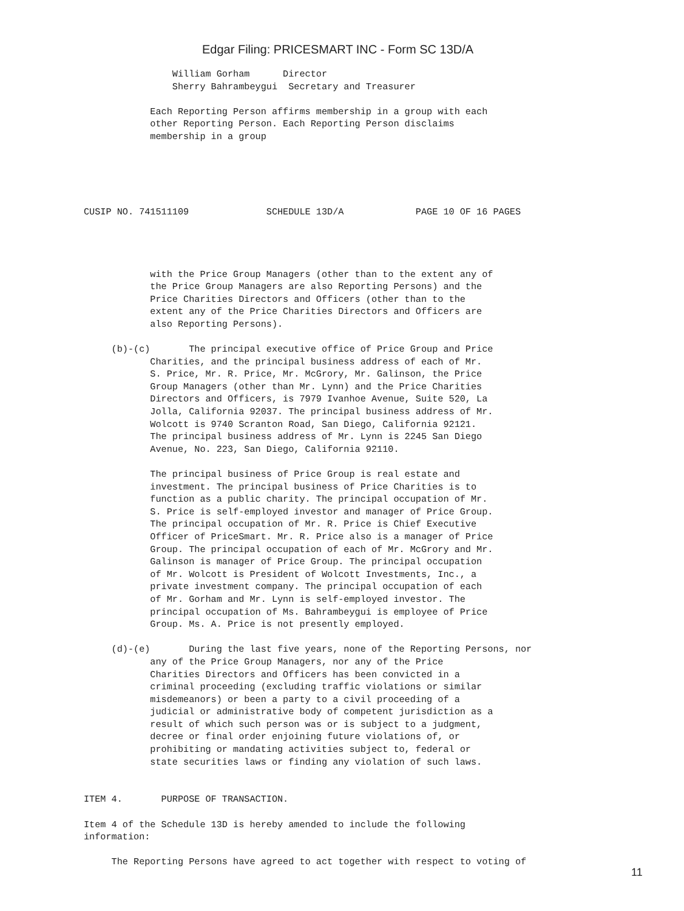Edgar Filing: PRICESMART INC - Form SC 13D/A
                William Gorham      Director
                Sherry Bahrambeygui  Secretary and Treasurer

            Each Reporting Person affirms membership in a group with each
            other Reporting Person. Each Reporting Person disclaims
            membership in a group





CUSIP NO. 741511109              SCHEDULE 13D/A             PAGE 10 OF 16 PAGES




            with the Price Group Managers (other than to the extent any of
            the Price Group Managers are also Reporting Persons) and the
            Price Charities Directors and Officers (other than to the
            extent any of the Price Charities Directors and Officers are
            also Reporting Persons).

     (b)-(c)       The principal executive office of Price Group and Price
            Charities, and the principal business address of each of Mr.
            S. Price, Mr. R. Price, Mr. McGrory, Mr. Galinson, the Price
            Group Managers (other than Mr. Lynn) and the Price Charities
            Directors and Officers, is 7979 Ivanhoe Avenue, Suite 520, La
            Jolla, California 92037. The principal business address of Mr.
            Wolcott is 9740 Scranton Road, San Diego, California 92121.
            The principal business address of Mr. Lynn is 2245 San Diego
            Avenue, No. 223, San Diego, California 92110.

            The principal business of Price Group is real estate and
            investment. The principal business of Price Charities is to
            function as a public charity. The principal occupation of Mr.
            S. Price is self-employed investor and manager of Price Group.
            The principal occupation of Mr. R. Price is Chief Executive
            Officer of PriceSmart. Mr. R. Price also is a manager of Price
            Group. The principal occupation of each of Mr. McGrory and Mr.
            Galinson is manager of Price Group. The principal occupation
            of Mr. Wolcott is President of Wolcott Investments, Inc., a
            private investment company. The principal occupation of each
            of Mr. Gorham and Mr. Lynn is self-employed investor. The
            principal occupation of Ms. Bahrambeygui is employee of Price
            Group. Ms. A. Price is not presently employed.

     (d)-(e)       During the last five years, none of the Reporting Persons, nor
            any of the Price Group Managers, nor any of the Price
            Charities Directors and Officers has been convicted in a
            criminal proceeding (excluding traffic violations or similar
            misdemeanors) or been a party to a civil proceeding of a
            judicial or administrative body of competent jurisdiction as a
            result of which such person was or is subject to a judgment,
            decree or final order enjoining future violations of, or
            prohibiting or mandating activities subject to, federal or
            state securities laws or finding any violation of such laws.


ITEM 4.       PURPOSE OF TRANSACTION.

Item 4 of the Schedule 13D is hereby amended to include the following
information:

     The Reporting Persons have agreed to act together with respect to voting of
11